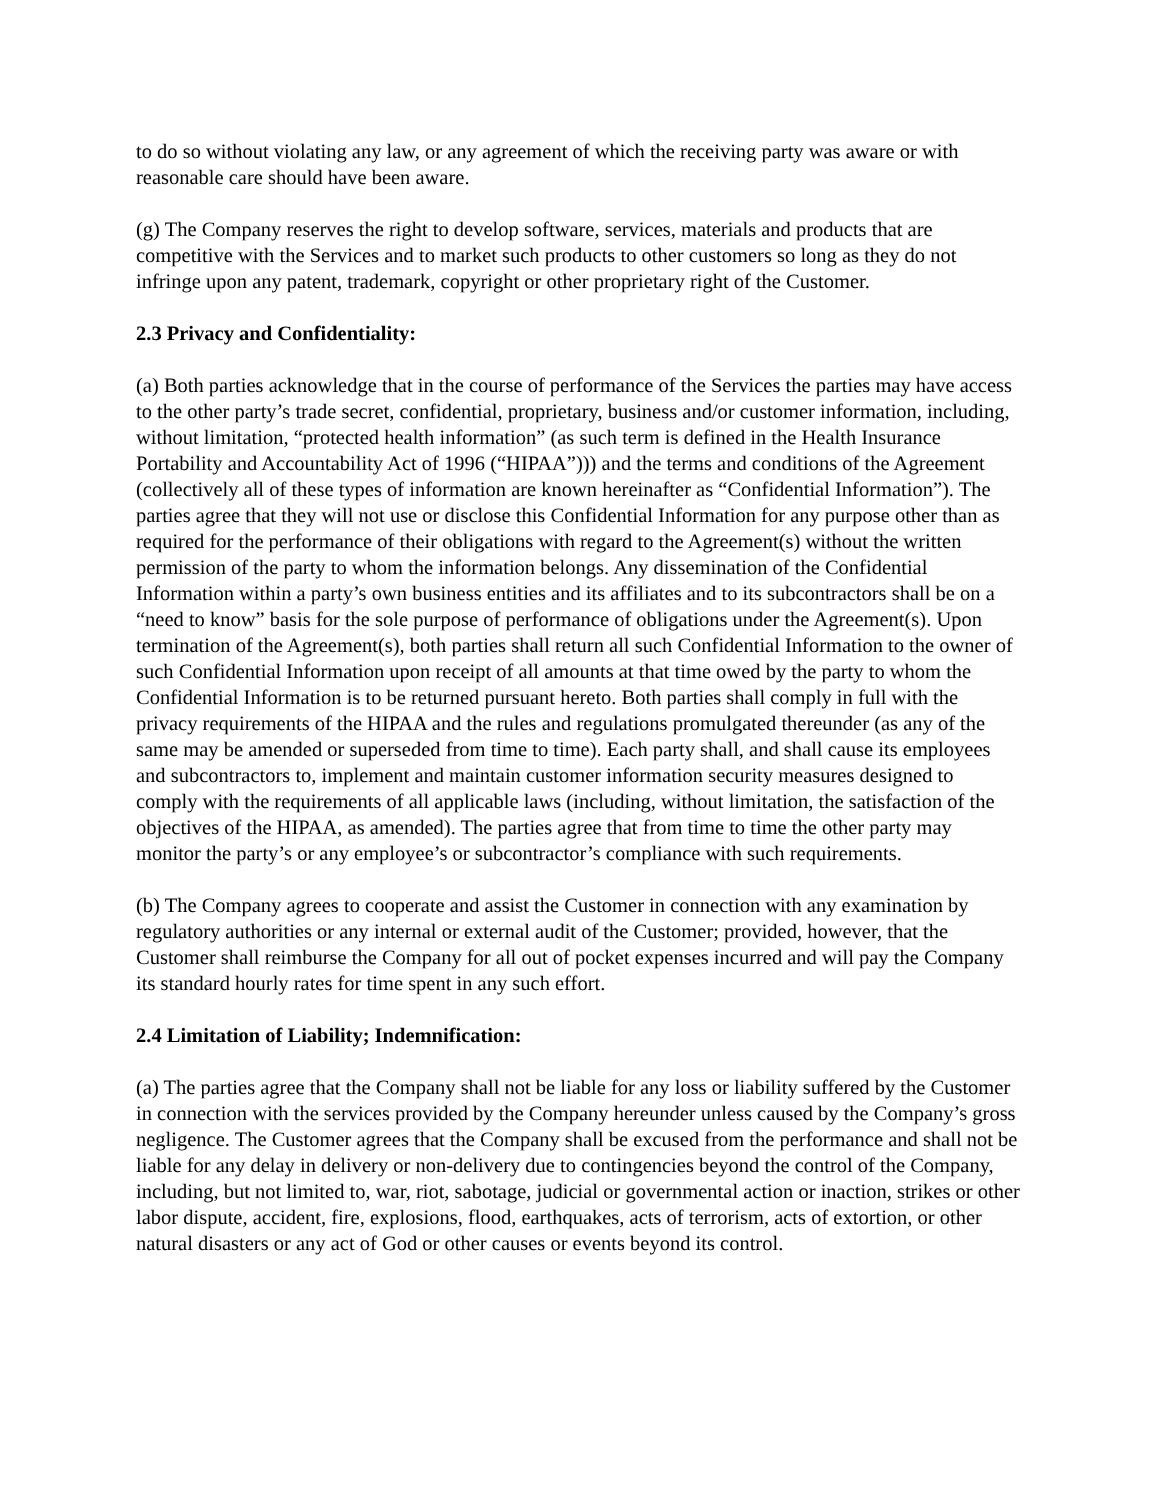to do so without violating any law, or any agreement of which the receiving party was aware or with reasonable care should have been aware.
(g) The Company reserves the right to develop software, services, materials and products that are competitive with the Services and to market such products to other customers so long as they do not infringe upon any patent, trademark, copyright or other proprietary right of the Customer.
2.3 Privacy and Confidentiality:
(a) Both parties acknowledge that in the course of performance of the Services the parties may have access to the other party’s trade secret, confidential, proprietary, business and/or customer information, including, without limitation, “protected health information” (as such term is defined in the Health Insurance Portability and Accountability Act of 1996 (“HIPAA”))) and the terms and conditions of the Agreement (collectively all of these types of information are known hereinafter as “Confidential Information”). The parties agree that they will not use or disclose this Confidential Information for any purpose other than as required for the performance of their obligations with regard to the Agreement(s) without the written permission of the party to whom the information belongs. Any dissemination of the Confidential Information within a party’s own business entities and its affiliates and to its subcontractors shall be on a “need to know” basis for the sole purpose of performance of obligations under the Agreement(s). Upon termination of the Agreement(s), both parties shall return all such Confidential Information to the owner of such Confidential Information upon receipt of all amounts at that time owed by the party to whom the Confidential Information is to be returned pursuant hereto. Both parties shall comply in full with the privacy requirements of the HIPAA and the rules and regulations promulgated thereunder (as any of the same may be amended or superseded from time to time). Each party shall, and shall cause its employees and subcontractors to, implement and maintain customer information security measures designed to comply with the requirements of all applicable laws (including, without limitation, the satisfaction of the objectives of the HIPAA, as amended). The parties agree that from time to time the other party may monitor the party’s or any employee’s or subcontractor’s compliance with such requirements.
(b) The Company agrees to cooperate and assist the Customer in connection with any examination by regulatory authorities or any internal or external audit of the Customer; provided, however, that the Customer shall reimburse the Company for all out of pocket expenses incurred and will pay the Company its standard hourly rates for time spent in any such effort.
2.4 Limitation of Liability; Indemnification:
(a) The parties agree that the Company shall not be liable for any loss or liability suffered by the Customer in connection with the services provided by the Company hereunder unless caused by the Company’s gross negligence. The Customer agrees that the Company shall be excused from the performance and shall not be liable for any delay in delivery or non-delivery due to contingencies beyond the control of the Company, including, but not limited to, war, riot, sabotage, judicial or governmental action or inaction, strikes or other labor dispute, accident, fire, explosions, flood, earthquakes, acts of terrorism, acts of extortion, or other natural disasters or any act of God or other causes or events beyond its control.